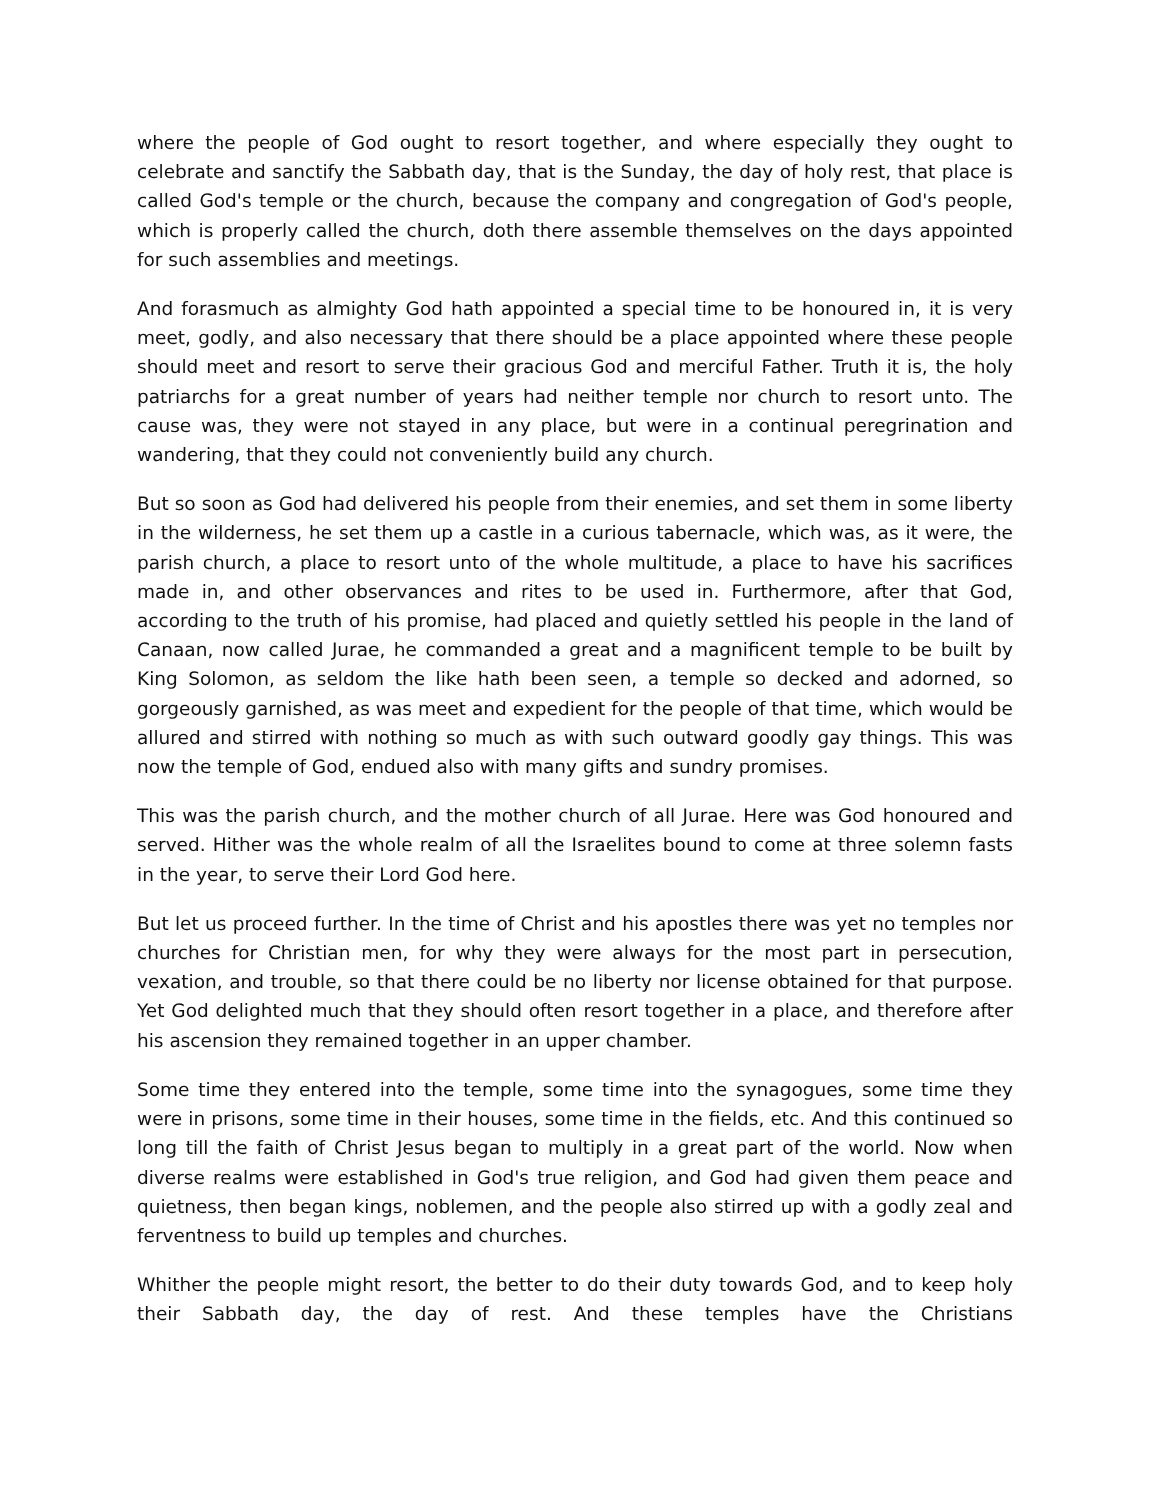where the people of God ought to resort together, and where especially they ought to celebrate and sanctify the Sabbath day, that is the Sunday, the day of holy rest, that place is called God's temple or the church, because the company and congregation of God's people, which is properly called the church, doth there assemble themselves on the days appointed for such assemblies and meetings.
And forasmuch as almighty God hath appointed a special time to be honoured in, it is very meet, godly, and also necessary that there should be a place appointed where these people should meet and resort to serve their gracious God and merciful Father. Truth it is, the holy patriarchs for a great number of years had neither temple nor church to resort unto. The cause was, they were not stayed in any place, but were in a continual peregrination and wandering, that they could not conveniently build any church.
But so soon as God had delivered his people from their enemies, and set them in some liberty in the wilderness, he set them up a castle in a curious tabernacle, which was, as it were, the parish church, a place to resort unto of the whole multitude, a place to have his sacrifices made in, and other observances and rites to be used in. Furthermore, after that God, according to the truth of his promise, had placed and quietly settled his people in the land of Canaan, now called Jurae, he commanded a great and a magnificent temple to be built by King Solomon, as seldom the like hath been seen, a temple so decked and adorned, so gorgeously garnished, as was meet and expedient for the people of that time, which would be allured and stirred with nothing so much as with such outward goodly gay things. This was now the temple of God, endued also with many gifts and sundry promises.
This was the parish church, and the mother church of all Jurae. Here was God honoured and served. Hither was the whole realm of all the Israelites bound to come at three solemn fasts in the year, to serve their Lord God here.
But let us proceed further. In the time of Christ and his apostles there was yet no temples nor churches for Christian men, for why they were always for the most part in persecution, vexation, and trouble, so that there could be no liberty nor license obtained for that purpose. Yet God delighted much that they should often resort together in a place, and therefore after his ascension they remained together in an upper chamber.
Some time they entered into the temple, some time into the synagogues, some time they were in prisons, some time in their houses, some time in the fields, etc. And this continued so long till the faith of Christ Jesus began to multiply in a great part of the world. Now when diverse realms were established in God's true religion, and God had given them peace and quietness, then began kings, noblemen, and the people also stirred up with a godly zeal and ferventness to build up temples and churches.
Whither the people might resort, the better to do their duty towards God, and to keep holy their Sabbath day, the day of rest. And these temples have the Christians